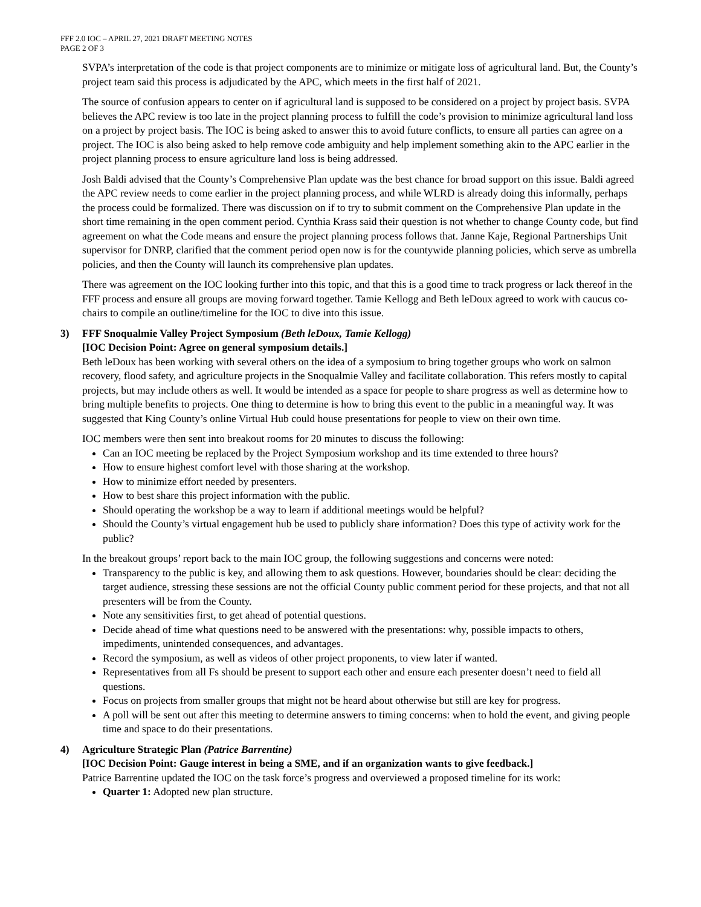FFF 2.0 IOC – APRIL 27, 2021 DRAFT MEETING NOTES
PAGE 2 OF 3
SVPA’s interpretation of the code is that project components are to minimize or mitigate loss of agricultural land. But, the County’s project team said this process is adjudicated by the APC, which meets in the first half of 2021.
The source of confusion appears to center on if agricultural land is supposed to be considered on a project by project basis. SVPA believes the APC review is too late in the project planning process to fulfill the code’s provision to minimize agricultural land loss on a project by project basis. The IOC is being asked to answer this to avoid future conflicts, to ensure all parties can agree on a project. The IOC is also being asked to help remove code ambiguity and help implement something akin to the APC earlier in the project planning process to ensure agriculture land loss is being addressed.
Josh Baldi advised that the County’s Comprehensive Plan update was the best chance for broad support on this issue. Baldi agreed the APC review needs to come earlier in the project planning process, and while WLRD is already doing this informally, perhaps the process could be formalized. There was discussion on if to try to submit comment on the Comprehensive Plan update in the short time remaining in the open comment period. Cynthia Krass said their question is not whether to change County code, but find agreement on what the Code means and ensure the project planning process follows that. Janne Kaje, Regional Partnerships Unit supervisor for DNRP, clarified that the comment period open now is for the countywide planning policies, which serve as umbrella policies, and then the County will launch its comprehensive plan updates.
There was agreement on the IOC looking further into this topic, and that this is a good time to track progress or lack thereof in the FFF process and ensure all groups are moving forward together. Tamie Kellogg and Beth leDoux agreed to work with caucus co-chairs to compile an outline/timeline for the IOC to dive into this issue.
3) FFF Snoqualmie Valley Project Symposium (Beth leDoux, Tamie Kellogg)
[IOC Decision Point: Agree on general symposium details.]
Beth leDoux has been working with several others on the idea of a symposium to bring together groups who work on salmon recovery, flood safety, and agriculture projects in the Snoqualmie Valley and facilitate collaboration. This refers mostly to capital projects, but may include others as well. It would be intended as a space for people to share progress as well as determine how to bring multiple benefits to projects. One thing to determine is how to bring this event to the public in a meaningful way. It was suggested that King County’s online Virtual Hub could house presentations for people to view on their own time.
IOC members were then sent into breakout rooms for 20 minutes to discuss the following:
Can an IOC meeting be replaced by the Project Symposium workshop and its time extended to three hours?
How to ensure highest comfort level with those sharing at the workshop.
How to minimize effort needed by presenters.
How to best share this project information with the public.
Should operating the workshop be a way to learn if additional meetings would be helpful?
Should the County’s virtual engagement hub be used to publicly share information? Does this type of activity work for the public?
In the breakout groups’ report back to the main IOC group, the following suggestions and concerns were noted:
Transparency to the public is key, and allowing them to ask questions. However, boundaries should be clear: deciding the target audience, stressing these sessions are not the official County public comment period for these projects, and that not all presenters will be from the County.
Note any sensitivities first, to get ahead of potential questions.
Decide ahead of time what questions need to be answered with the presentations: why, possible impacts to others, impediments, unintended consequences, and advantages.
Record the symposium, as well as videos of other project proponents, to view later if wanted.
Representatives from all Fs should be present to support each other and ensure each presenter doesn’t need to field all questions.
Focus on projects from smaller groups that might not be heard about otherwise but still are key for progress.
A poll will be sent out after this meeting to determine answers to timing concerns: when to hold the event, and giving people time and space to do their presentations.
4) Agriculture Strategic Plan (Patrice Barrentine)
[IOC Decision Point: Gauge interest in being a SME, and if an organization wants to give feedback.]
Patrice Barrentine updated the IOC on the task force’s progress and overviewed a proposed timeline for its work:
Quarter 1: Adopted new plan structure.